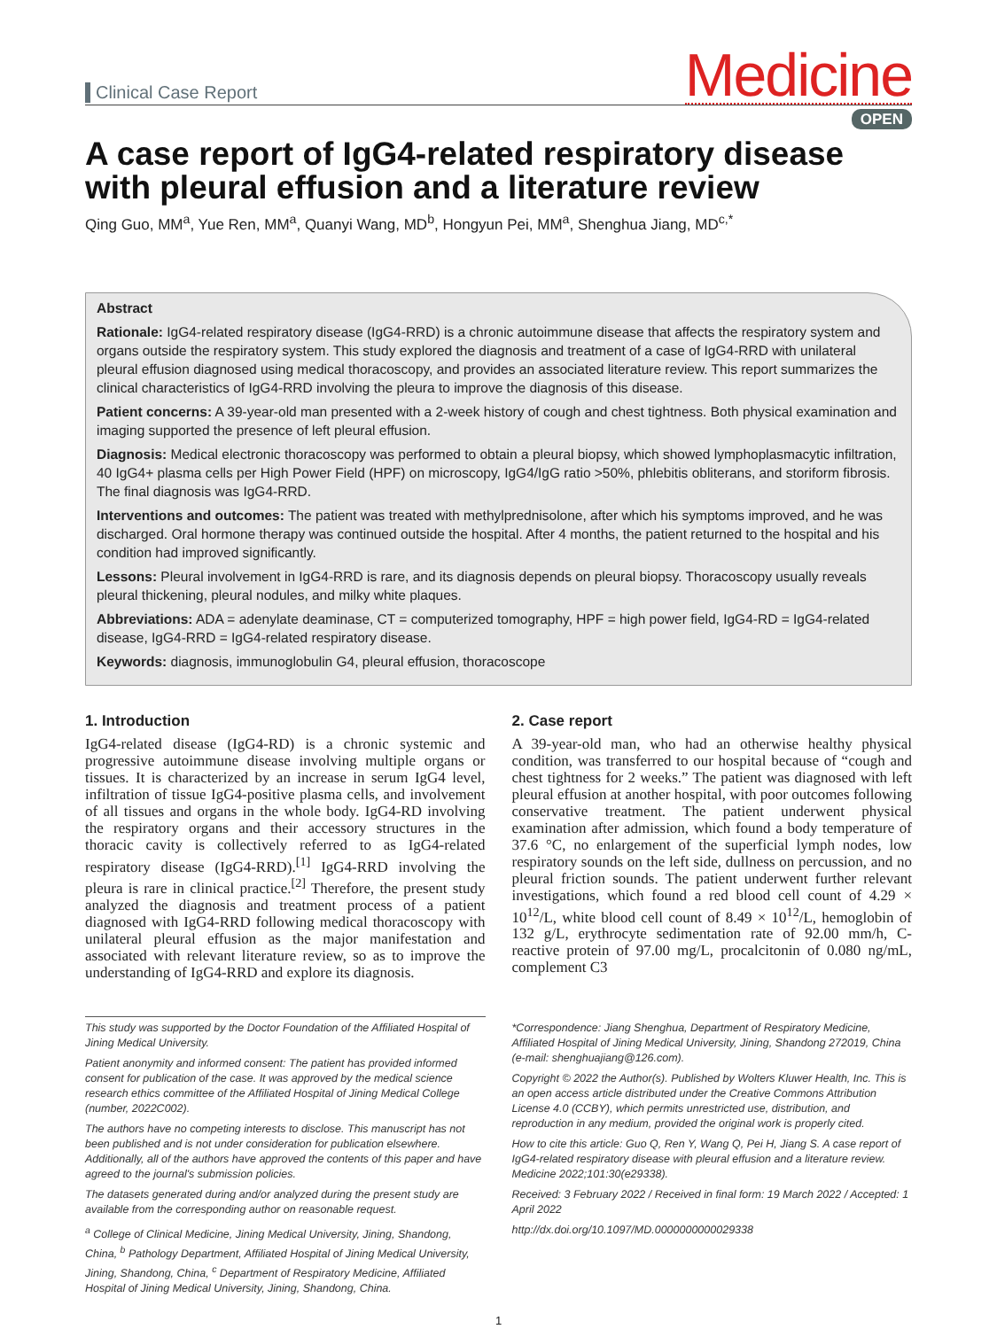Clinical Case Report
Medicine
OPEN
A case report of IgG4-related respiratory disease with pleural effusion and a literature review
Qing Guo, MM<sup>a</sup>, Yue Ren, MM<sup>a</sup>, Quanyi Wang, MD<sup>b</sup>, Hongyun Pei, MM<sup>a</sup>, Shenghua Jiang, MD<sup>c,*</sup>
Abstract
Rationale: IgG4-related respiratory disease (IgG4-RRD) is a chronic autoimmune disease that affects the respiratory system and organs outside the respiratory system. This study explored the diagnosis and treatment of a case of IgG4-RRD with unilateral pleural effusion diagnosed using medical thoracoscopy, and provides an associated literature review. This report summarizes the clinical characteristics of IgG4-RRD involving the pleura to improve the diagnosis of this disease.
Patient concerns: A 39-year-old man presented with a 2-week history of cough and chest tightness. Both physical examination and imaging supported the presence of left pleural effusion.
Diagnosis: Medical electronic thoracoscopy was performed to obtain a pleural biopsy, which showed lymphoplasmacytic infiltration, 40 IgG4+ plasma cells per High Power Field (HPF) on microscopy, IgG4/IgG ratio >50%, phlebitis obliterans, and storiform fibrosis. The final diagnosis was IgG4-RRD.
Interventions and outcomes: The patient was treated with methylprednisolone, after which his symptoms improved, and he was discharged. Oral hormone therapy was continued outside the hospital. After 4 months, the patient returned to the hospital and his condition had improved significantly.
Lessons: Pleural involvement in IgG4-RRD is rare, and its diagnosis depends on pleural biopsy. Thoracoscopy usually reveals pleural thickening, pleural nodules, and milky white plaques.
Abbreviations: ADA = adenylate deaminase, CT = computerized tomography, HPF = high power field, IgG4-RD = IgG4-related disease, IgG4-RRD = IgG4-related respiratory disease.
Keywords: diagnosis, immunoglobulin G4, pleural effusion, thoracoscope
1. Introduction
IgG4-related disease (IgG4-RD) is a chronic systemic and progressive autoimmune disease involving multiple organs or tissues. It is characterized by an increase in serum IgG4 level, infiltration of tissue IgG4-positive plasma cells, and involvement of all tissues and organs in the whole body. IgG4-RD involving the respiratory organs and their accessory structures in the thoracic cavity is collectively referred to as IgG4-related respiratory disease (IgG4-RRD).<sup>[1]</sup> IgG4-RRD involving the pleura is rare in clinical practice.<sup>[2]</sup> Therefore, the present study analyzed the diagnosis and treatment process of a patient diagnosed with IgG4-RRD following medical thoracoscopy with unilateral pleural effusion as the major manifestation and associated with relevant literature review, so as to improve the understanding of IgG4-RRD and explore its diagnosis.
2. Case report
A 39-year-old man, who had an otherwise healthy physical condition, was transferred to our hospital because of “cough and chest tightness for 2 weeks.” The patient was diagnosed with left pleural effusion at another hospital, with poor outcomes following conservative treatment. The patient underwent physical examination after admission, which found a body temperature of 37.6 °C, no enlargement of the superficial lymph nodes, low respiratory sounds on the left side, dullness on percussion, and no pleural friction sounds. The patient underwent further relevant investigations, which found a red blood cell count of 4.29 × 10<sup>12</sup>/L, white blood cell count of 8.49 × 10<sup>12</sup>/L, hemoglobin of 132 g/L, erythrocyte sedimentation rate of 92.00 mm/h, C-reactive protein of 97.00 mg/L, procalcitonin of 0.080 ng/mL, complement C3
This study was supported by the Doctor Foundation of the Affiliated Hospital of Jining Medical University.
Patient anonymity and informed consent: The patient has provided informed consent for publication of the case. It was approved by the medical science research ethics committee of the Affiliated Hospital of Jining Medical College (number, 2022C002).
The authors have no competing interests to disclose. This manuscript has not been published and is not under consideration for publication elsewhere. Additionally, all of the authors have approved the contents of this paper and have agreed to the journal's submission policies.
The datasets generated during and/or analyzed during the present study are available from the corresponding author on reasonable request.
<sup>a</sup> College of Clinical Medicine, Jining Medical University, Jining, Shandong, China, <sup>b</sup> Pathology Department, Affiliated Hospital of Jining Medical University, Jining, Shandong, China, <sup>c</sup> Department of Respiratory Medicine, Affiliated Hospital of Jining Medical University, Jining, Shandong, China.
*Correspondence: Jiang Shenghua, Department of Respiratory Medicine, Affiliated Hospital of Jining Medical University, Jining, Shandong 272019, China (e-mail: shenghuajiang@126.com).
Copyright © 2022 the Author(s). Published by Wolters Kluwer Health, Inc. This is an open access article distributed under the Creative Commons Attribution License 4.0 (CCBY), which permits unrestricted use, distribution, and reproduction in any medium, provided the original work is properly cited.
How to cite this article: Guo Q, Ren Y, Wang Q, Pei H, Jiang S. A case report of IgG4-related respiratory disease with pleural effusion and a literature review. Medicine 2022;101:30(e29338).
Received: 3 February 2022 / Received in final form: 19 March 2022 / Accepted: 1 April 2022
http://dx.doi.org/10.1097/MD.0000000000029338
1